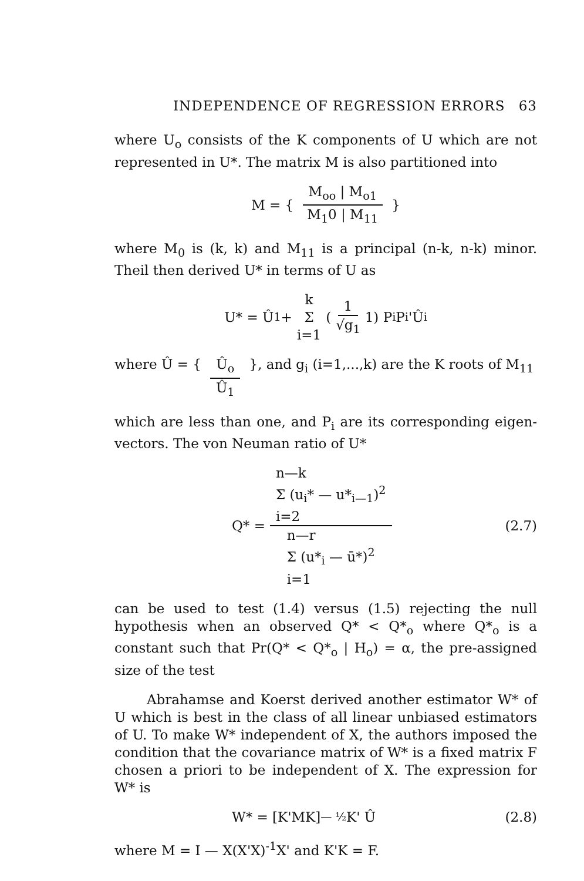INDEPENDENCE OF REGRESSION ERRORS 63
where U<sub>o</sub> consists of the K components of U which are not represented in U*. The matrix M is also partitioned into
M = { M<sub>oo</sub> | M<sub>o1</sub> M<sub>1</sub>0 | M<sub>11</sub> }
where M<sub>0</sub> is (k, k) and M<sub>11</sub> is a principal (n-k, n-k) minor. Theil then derived U* in terms of U as
U* = Û<sub>1</sub> + k Σ i=1 ( 1 √g<sub>1</sub> 1) P<sub>i</sub>P<sub>i</sub>'Û<sub>i</sub>
where Û = { Û<sub>o</sub> Û<sub>1</sub> }, and g<sub>i</sub> (i=1,...,k) are the K roots of M<sub>11</sub>
which are less than one, and P<sub>i</sub> are its corresponding eigen-vectors. The von Neuman ratio of U*
Q* = n—k
Σ (u<sub>i</sub>* — u*<sub>i—1</sub>)<sup>2</sup>
i=2 n—r
Σ (u*<sub>i</sub> — ū*)<sup>2</sup>
i=1 (2.7)
can be used to test (1.4) versus (1.5) rejecting the null hypothesis when an observed Q* < Q*<sub>o</sub> where Q*<sub>o</sub> is a constant such that Pr(Q* < Q*<sub>o</sub> | H<sub>o</sub>) = α, the pre-assigned size of the test
Abrahamse and Koerst derived another estimator W* of U which is best in the class of all linear unbiased estimators of U. To make W* independent of X, the authors imposed the condition that the covariance matrix of W* is a fixed matrix F chosen a priori to be independent of X. The expression for W* is
W* = [K'MK]<sup>— ½</sup> K' Û (2.8)
where M = I — X(X'X)<sup>-1</sup>X' and K'K = F.